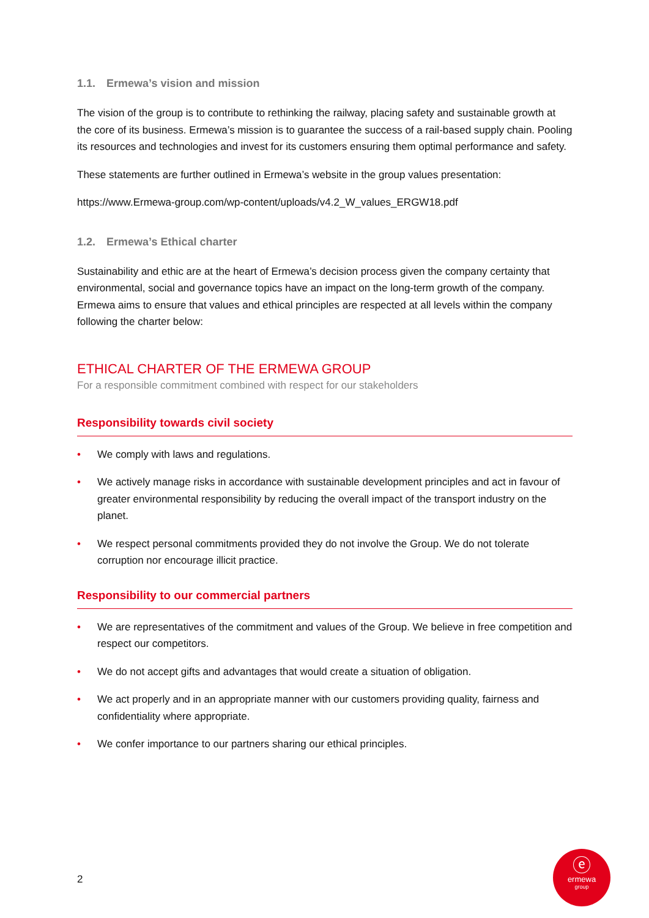1.1. Ermewa’s vision and mission
The vision of the group is to contribute to rethinking the railway, placing safety and sustainable growth at the core of its business. Ermewa’s mission is to guarantee the success of a rail-based supply chain. Pooling its resources and technologies and invest for its customers ensuring them optimal performance and safety.
These statements are further outlined in Ermewa’s website in the group values presentation:
https://www.Ermewa-group.com/wp-content/uploads/v4.2_W_values_ERGW18.pdf
1.2. Ermewa’s Ethical charter
Sustainability and ethic are at the heart of Ermewa’s decision process given the company certainty that environmental, social and governance topics have an impact on the long-term growth of the company. Ermewa aims to ensure that values and ethical principles are respected at all levels within the company following the charter below:
ETHICAL CHARTER OF THE ERMEWA GROUP
For a responsible commitment combined with respect for our stakeholders
Responsibility towards civil society
• We comply with laws and regulations.
• We actively manage risks in accordance with sustainable development principles and act in favour of greater environmental responsibility by reducing the overall impact of the transport industry on the planet.
• We respect personal commitments provided they do not involve the Group. We do not tolerate corruption nor encourage illicit practice.
Responsibility to our commercial partners
• We are representatives of the commitment and values of the Group. We believe in free competition and respect our competitors.
• We do not accept gifts and advantages that would create a situation of obligation.
• We act properly and in an appropriate manner with our customers providing quality, fairness and confidentiality where appropriate.
• We confer importance to our partners sharing our ethical principles.
2
ⓔ
ermewa
group